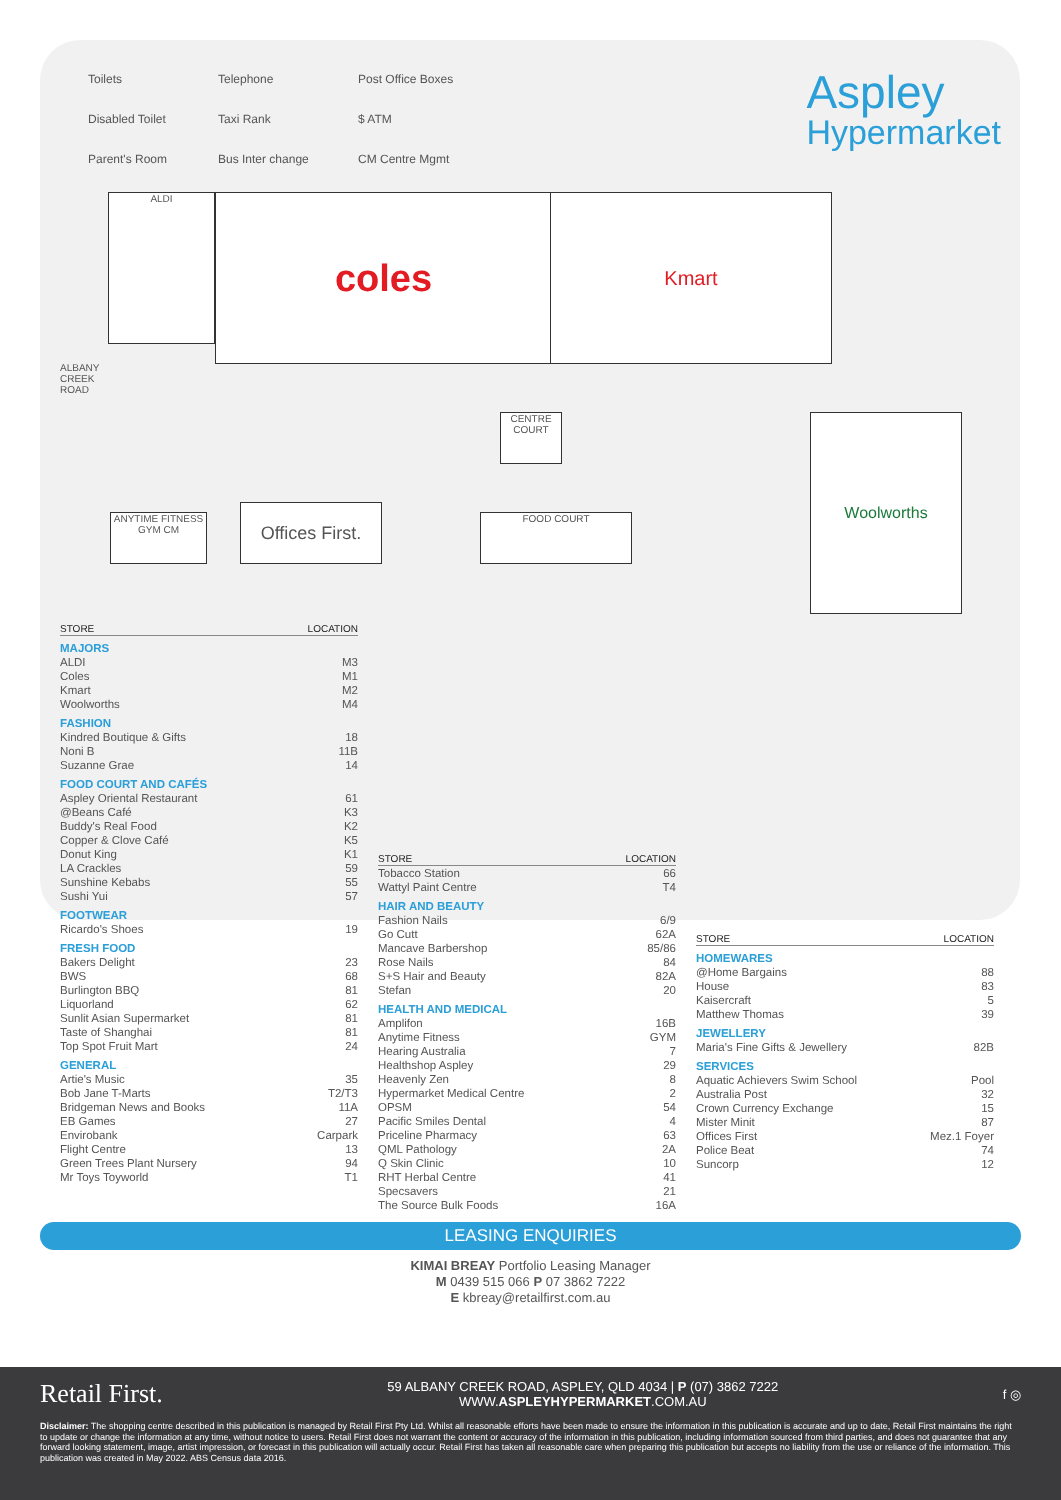Toilets Telephone Post Office Boxes Disabled Toilet Taxi Rank $ ATM Parent's Room Bus Inter change CM Centre Mgmt
Aspley
Hypermarket
ALDI coles Kmart
Woolworths
Offices First.
ANYTIME FITNESS
GYM CM
FOOD COURT
CENTRE COURT
ALBANY CREEK ROAD
| STORE | LOCATION |
| --- | --- |
| MAJORS | |
| ALDI | M3 |
| Coles | M1 |
| Kmart | M2 |
| Woolworths | M4 |
| FASHION | |
| Kindred Boutique & Gifts | 18 |
| Noni B | 11B |
| Suzanne Grae | 14 |
| FOOD COURT AND CAFÉS | |
| Aspley Oriental Restaurant | 61 |
| @Beans Café | K3 |
| Buddy's Real Food | K2 |
| Copper & Clove Café | K5 |
| Donut King | K1 |
| LA Crackles | 59 |
| Sunshine Kebabs | 55 |
| Sushi Yui | 57 |
| FOOTWEAR | |
| Ricardo's Shoes | 19 |
| FRESH FOOD | |
| Bakers Delight | 23 |
| BWS | 68 |
| Burlington BBQ | 81 |
| Liquorland | 62 |
| Sunlit Asian Supermarket | 81 |
| Taste of Shanghai | 81 |
| Top Spot Fruit Mart | 24 |
| GENERAL | |
| Artie's Music | 35 |
| Bob Jane T-Marts | T2/T3 |
| Bridgeman News and Books | 11A |
| EB Games | 27 |
| Envirobank | Carpark |
| Flight Centre | 13 |
| Green Trees Plant Nursery | 94 |
| Mr Toys Toyworld | T1 |
| STORE | LOCATION |
| --- | --- |
| Tobacco Station | 66 |
| Wattyl Paint Centre | T4 |
| HAIR AND BEAUTY | |
| Fashion Nails | 6/9 |
| Go Cutt | 62A |
| Mancave Barbershop | 85/86 |
| Rose Nails | 84 |
| S+S Hair and Beauty | 82A |
| Stefan | 20 |
| HEALTH AND MEDICAL | |
| Amplifon | 16B |
| Anytime Fitness | GYM |
| Hearing Australia | 7 |
| Healthshop Aspley | 29 |
| Heavenly Zen | 8 |
| Hypermarket Medical Centre | 2 |
| OPSM | 54 |
| Pacific Smiles Dental | 4 |
| Priceline Pharmacy | 63 |
| QML Pathology | 2A |
| Q Skin Clinic | 10 |
| RHT Herbal Centre | 41 |
| Specsavers | 21 |
| The Source Bulk Foods | 16A |
| STORE | LOCATION |
| --- | --- |
| HOMEWARES | |
| @Home Bargains | 88 |
| House | 83 |
| Kaisercraft | 5 |
| Matthew Thomas | 39 |
| JEWELLERY | |
| Maria's Fine Gifts & Jewellery | 82B |
| SERVICES | |
| Aquatic Achievers Swim School | Pool |
| Australia Post | 32 |
| Crown Currency Exchange | 15 |
| Mister Minit | 87 |
| Offices First | Mez.1 Foyer |
| Police Beat | 74 |
| Suncorp | 12 |
LEASING ENQUIRIES
KIMAI BREAY Portfolio Leasing Manager
M 0439 515 066 P 07 3862 7222
E kbreay@retailfirst.com.au
Retail First. 59 ALBANY CREEK ROAD, ASPLEY, QLD 4034 | P (07) 3862 7222
WWW.ASPLEYHYPERMARKET.COM.AU f ◎
Disclaimer: The shopping centre described in this publication is managed by Retail First Pty Ltd. Whilst all reasonable efforts have been made to ensure the information in this publication is accurate and up to date, Retail First maintains the right to update or change the information at any time, without notice to users. Retail First does not warrant the content or accuracy of the information in this publication, including information sourced from third parties, and does not guarantee that any forward looking statement, image, artist impression, or forecast in this publication will actually occur. Retail First has taken all reasonable care when preparing this publication but accepts no liability from the use or reliance of the information. This publication was created in May 2022. ABS Census data 2016.